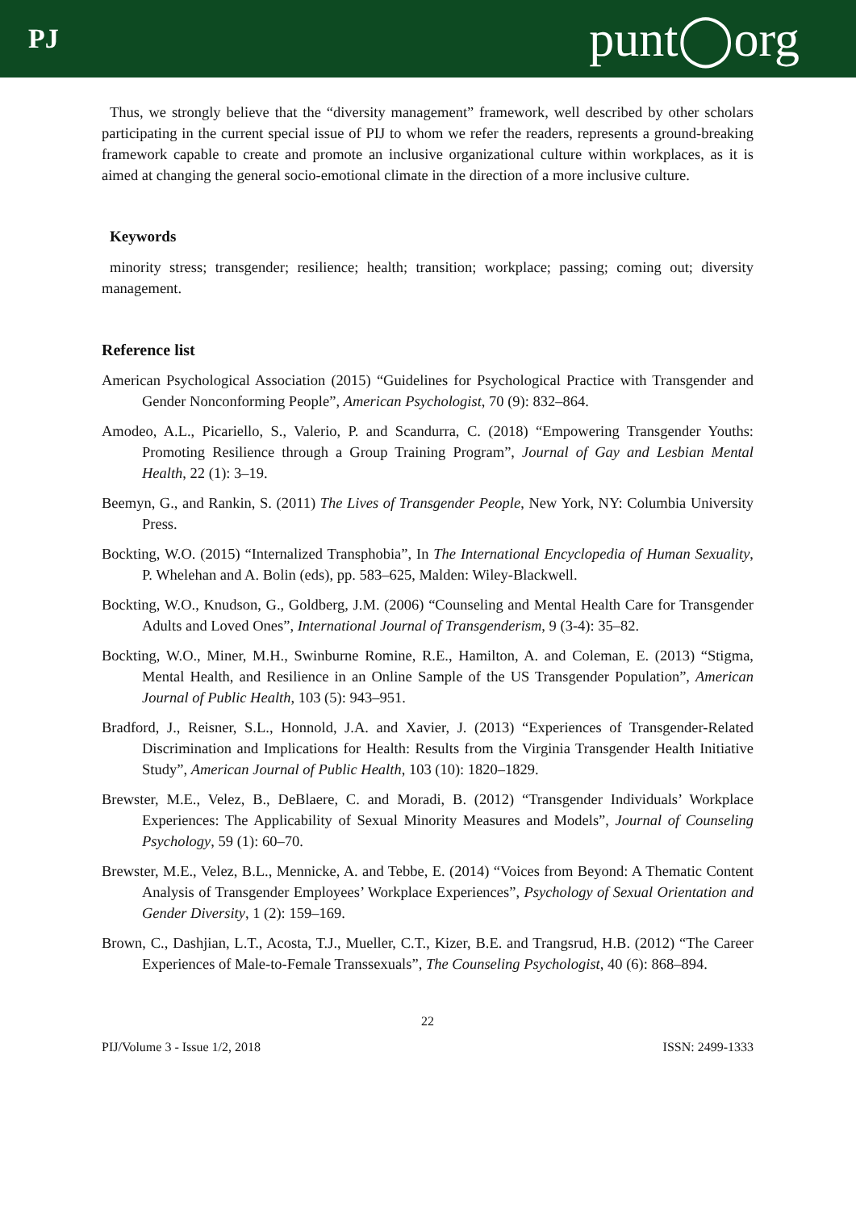PJ punt◯org
Thus, we strongly believe that the “diversity management” framework, well described by other scholars participating in the current special issue of PIJ to whom we refer the readers, represents a ground-breaking framework capable to create and promote an inclusive organizational culture within workplaces, as it is aimed at changing the general socio-emotional climate in the direction of a more inclusive culture.
Keywords
minority stress; transgender; resilience; health; transition; workplace; passing; coming out; diversity management.
Reference list
American Psychological Association (2015) “Guidelines for Psychological Practice with Transgender and Gender Nonconforming People”, American Psychologist, 70 (9): 832–864.
Amodeo, A.L., Picariello, S., Valerio, P. and Scandurra, C. (2018) “Empowering Transgender Youths: Promoting Resilience through a Group Training Program”, Journal of Gay and Lesbian Mental Health, 22 (1): 3–19.
Beemyn, G., and Rankin, S. (2011) The Lives of Transgender People, New York, NY: Columbia University Press.
Bockting, W.O. (2015) “Internalized Transphobia”, In The International Encyclopedia of Human Sexuality, P. Whelehan and A. Bolin (eds), pp. 583–625, Malden: Wiley-Blackwell.
Bockting, W.O., Knudson, G., Goldberg, J.M. (2006) “Counseling and Mental Health Care for Transgender Adults and Loved Ones”, International Journal of Transgenderism, 9 (3-4): 35–82.
Bockting, W.O., Miner, M.H., Swinburne Romine, R.E., Hamilton, A. and Coleman, E. (2013) “Stigma, Mental Health, and Resilience in an Online Sample of the US Transgender Population”, American Journal of Public Health, 103 (5): 943–951.
Bradford, J., Reisner, S.L., Honnold, J.A. and Xavier, J. (2013) “Experiences of Transgender-Related Discrimination and Implications for Health: Results from the Virginia Transgender Health Initiative Study”, American Journal of Public Health, 103 (10): 1820–1829.
Brewster, M.E., Velez, B., DeBlaere, C. and Moradi, B. (2012) “Transgender Individuals’ Workplace Experiences: The Applicability of Sexual Minority Measures and Models”, Journal of Counseling Psychology, 59 (1): 60–70.
Brewster, M.E., Velez, B.L., Mennicke, A. and Tebbe, E. (2014) “Voices from Beyond: A Thematic Content Analysis of Transgender Employees’ Workplace Experiences”, Psychology of Sexual Orientation and Gender Diversity, 1 (2): 159–169.
Brown, C., Dashjian, L.T., Acosta, T.J., Mueller, C.T., Kizer, B.E. and Trangsrud, H.B. (2012) “The Career Experiences of Male-to-Female Transsexuals”, The Counseling Psychologist, 40 (6): 868–894.
22
PIJ/Volume 3 - Issue 1/2, 2018 ISSN: 2499-1333